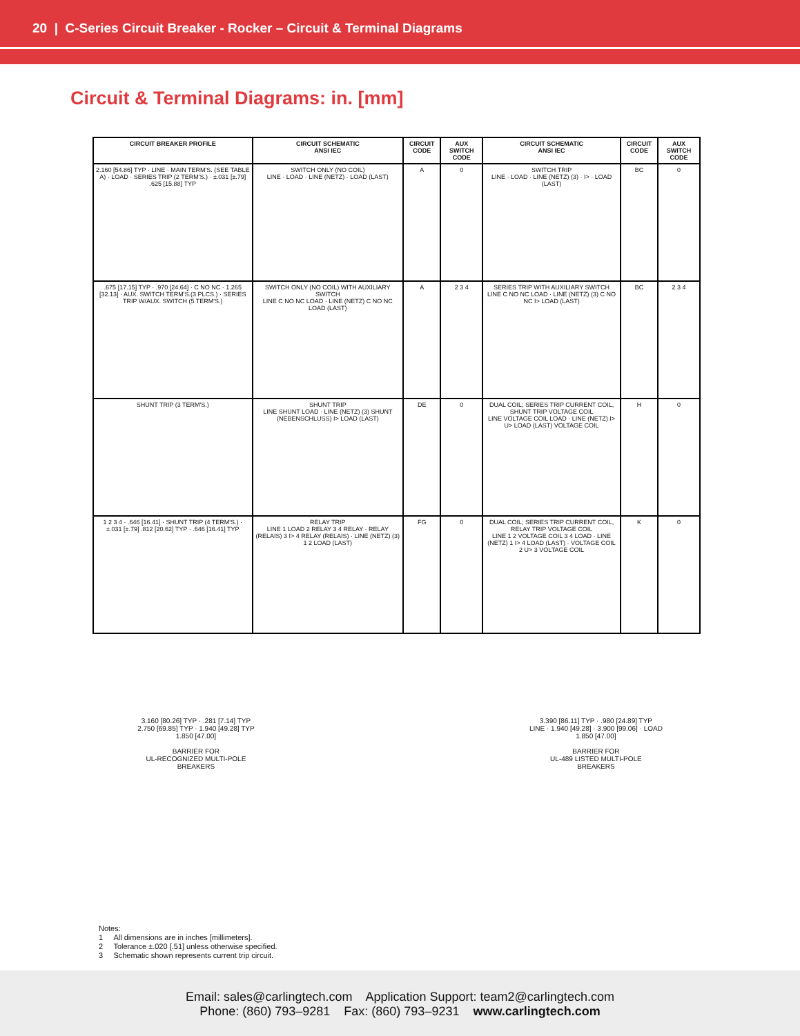20 | C-Series Circuit Breaker - Rocker – Circuit & Terminal Diagrams
Circuit & Terminal Diagrams: in. [mm]
| CIRCUIT BREAKER PROFILE | CIRCUIT SCHEMATIC ANSI IEC | CIRCUIT CODE | AUX SWITCH CODE | CIRCUIT SCHEMATIC ANSI IEC | CIRCUIT CODE | AUX SWITCH CODE |
| --- | --- | --- | --- | --- | --- | --- |
| 2.160 [54.86] TYP · LINE · MAIN TERM'S. (SEE TABLE A) · LOAD · SERIES TRIP (2 TERM'S.) · ±.031 [±.79] .625 [15.88] TYP | SWITCH ONLY (NO COIL) LINE · LOAD · LINE (NETZ) · LOAD (LAST) | A | 0 | SWITCH TRIP LINE · LOAD · LINE (NETZ) (3) · I> · LOAD (LAST) | BC | 0 |
| .675 [17.15] TYP · .970 [24.64] · C NO NC · 1.265 [32.13] · AUX. SWITCH TERM'S.(3 PLCS.) · SERIES TRIP W/AUX. SWITCH (5 TERM'S.) | SWITCH ONLY (NO COIL) WITH AUXILIARY SWITCH LINE C NO NC LOAD · LINE (NETZ) C NO NC LOAD (LAST) | A | 2 3 4 | SERIES TRIP WITH AUXILIARY SWITCH LINE C NO NC LOAD · LINE (NETZ) (3) C NO NC I> LOAD (LAST) | BC | 2 3 4 |
| SHUNT TRIP (3 TERM'S.) | SHUNT TRIP LINE SHUNT LOAD · LINE (NETZ) (3) SHUNT (NEBENSCHLUSS) I> LOAD (LAST) | DE | 0 | DUAL COIL; SERIES TRIP CURRENT COIL, SHUNT TRIP VOLTAGE COIL LINE VOLTAGE COIL LOAD · LINE (NETZ) I> U> LOAD (LAST) VOLTAGE COIL | H | 0 |
| 1 2 3 4 · .646 [16.41] · SHUNT TRIP (4 TERM'S.) · ±.031 [±.79] .812 [20.62] TYP · .646 [16.41] TYP | RELAY TRIP LINE 1 LOAD 2 RELAY 3 4 RELAY · RELAY (RELAIS) 3 I> 4 RELAY (RELAIS) · LINE (NETZ) (3) 1 2 LOAD (LAST) | FG | 0 | DUAL COIL; SERIES TRIP CURRENT COIL, RELAY TRIP VOLTAGE COIL LINE 1 2 VOLTAGE COIL 3 4 LOAD · LINE (NETZ) 1 I> 4 LOAD (LAST) · VOLTAGE COIL 2 U> 3 VOLTAGE COIL | K | 0 |
3.160 [80.26] TYP · .281 [7.14] TYP
2.750 [69.85] TYP · 1.940 [49.28] TYP
1.850 [47.00]
BARRIER FOR
UL-RECOGNIZED MULTI-POLE
BREAKERS
3.390 [86.11] TYP · .980 [24.89] TYP
LINE · 1.940 [49.28] · 3.900 [99.06] · LOAD
1.850 [47.00]
BARRIER FOR
UL-489 LISTED MULTI-POLE
BREAKERS
Notes:
1 All dimensions are in inches [millimeters].
2 Tolerance ±.020 [.51] unless otherwise specified.
3 Schematic shown represents current trip circuit.
Email: sales@carlingtech.com Application Support: team2@carlingtech.com
Phone: (860) 793–9281 Fax: (860) 793–9231 www.carlingtech.com